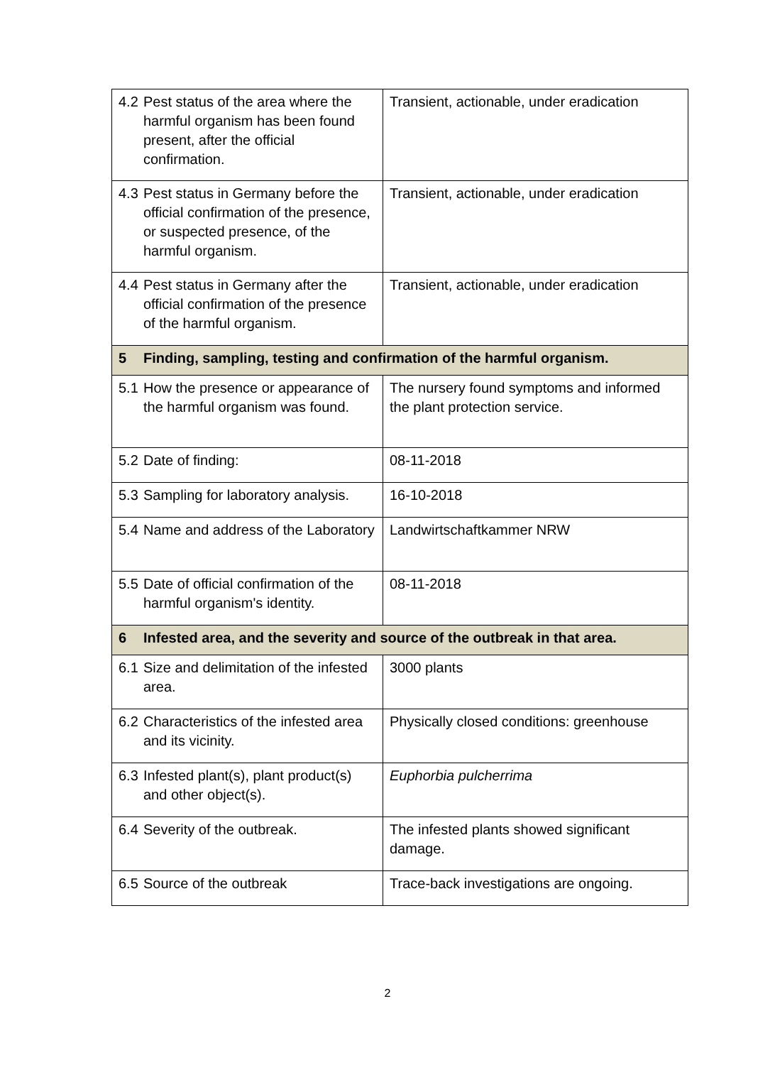| 4.2 Pest status of the area where the harmful organism has been found present, after the official confirmation. | Transient, actionable, under eradication |
| 4.3 Pest status in Germany before the official confirmation of the presence, or suspected presence, of the harmful organism. | Transient, actionable, under eradication |
| 4.4 Pest status in Germany after the official confirmation of the presence of the harmful organism. | Transient, actionable, under eradication |
| 5 Finding, sampling, testing and confirmation of the harmful organism. | |
| 5.1 How the presence or appearance of the harmful organism was found. | The nursery found symptoms and informed the plant protection service. |
| 5.2 Date of finding: | 08-11-2018 |
| 5.3 Sampling for laboratory analysis. | 16-10-2018 |
| 5.4 Name and address of the Laboratory | Landwirtschaftkammer NRW |
| 5.5 Date of official confirmation of the harmful organism's identity. | 08-11-2018 |
| 6 Infested area, and the severity and source of the outbreak in that area. | |
| 6.1 Size and delimitation of the infested area. | 3000 plants |
| 6.2 Characteristics of the infested area and its vicinity. | Physically closed conditions: greenhouse |
| 6.3 Infested plant(s), plant product(s) and other object(s). | Euphorbia pulcherrima |
| 6.4 Severity of the outbreak. | The infested plants showed significant damage. |
| 6.5 Source of the outbreak | Trace-back investigations are ongoing. |
2